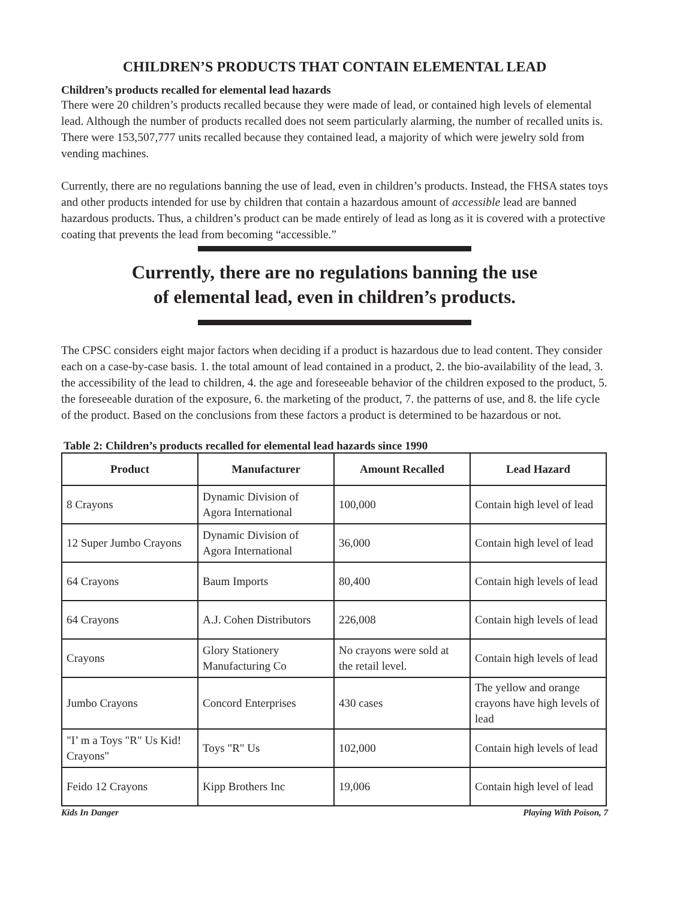CHILDREN’S PRODUCTS THAT CONTAIN ELEMENTAL LEAD
Children’s products recalled for elemental lead hazards
There were 20 children’s products recalled because they were made of lead, or contained high levels of elemental lead. Although the number of products recalled does not seem particularly alarming, the number of recalled units is. There were 153,507,777 units recalled because they contained lead, a majority of which were jewelry sold from vending machines.
Currently, there are no regulations banning the use of lead, even in children’s products. Instead, the FHSA states toys and other products intended for use by children that contain a hazardous amount of accessible lead are banned hazardous products. Thus, a children’s product can be made entirely of lead as long as it is covered with a protective coating that prevents the lead from becoming “accessible.”
Currently, there are no regulations banning the use
of elemental lead, even in children’s products.
The CPSC considers eight major factors when deciding if a product is hazardous due to lead content. They consider each on a case-by-case basis. 1. the total amount of lead contained in a product, 2. the bio-availability of the lead, 3. the accessibility of the lead to children, 4. the age and foreseeable behavior of the children exposed to the product, 5. the foreseeable duration of the exposure, 6. the marketing of the product, 7. the patterns of use, and 8. the life cycle of the product. Based on the conclusions from these factors a product is determined to be hazardous or not.
Table 2: Children’s products recalled for elemental lead hazards since 1990
| Product | Manufacturer | Amount Recalled | Lead Hazard |
| --- | --- | --- | --- |
| 8 Crayons | Dynamic Division of Agora International | 100,000 | Contain high level of lead |
| 12 Super Jumbo Crayons | Dynamic Division of Agora International | 36,000 | Contain high level of lead |
| 64 Crayons | Baum Imports | 80,400 | Contain high levels of lead |
| 64 Crayons | A.J. Cohen Distributors | 226,008 | Contain high levels of lead |
| Crayons | Glory Stationery Manufacturing Co | No crayons were sold at the retail level. | Contain high levels of lead |
| Jumbo Crayons | Concord Enterprises | 430 cases | The yellow and orange crayons have high levels of lead |
| "I’ m a Toys "R" Us Kid! Crayons" | Toys "R" Us | 102,000 | Contain high levels of lead |
| Feido 12 Crayons | Kipp Brothers Inc | 19,006 | Contain high level of lead |
Kids In Danger Playing With Poison, 7